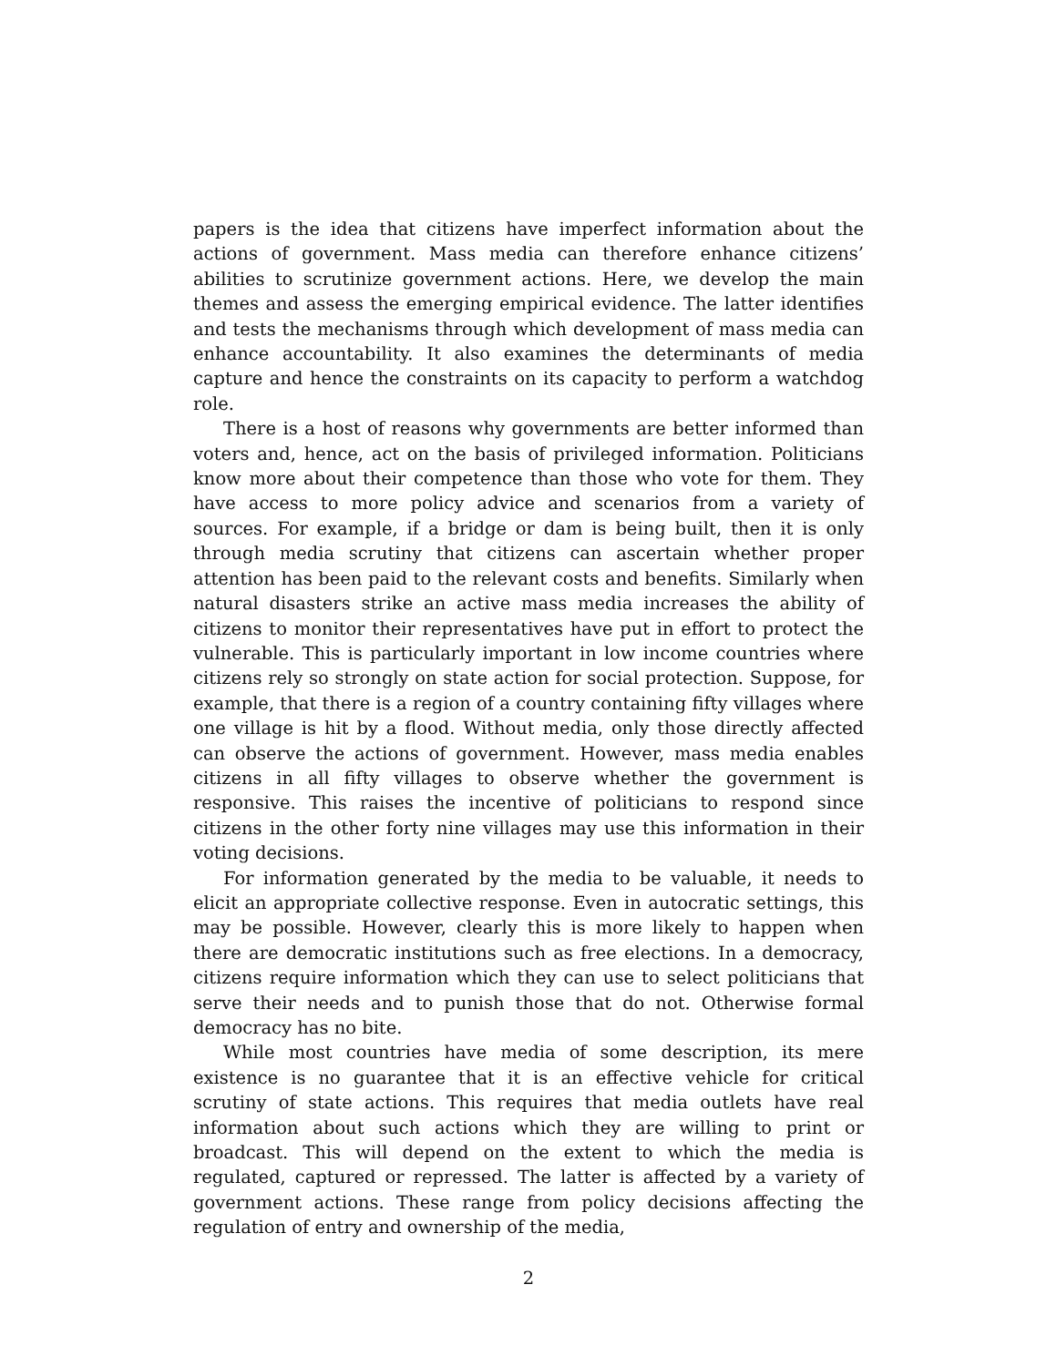papers is the idea that citizens have imperfect information about the actions of government. Mass media can therefore enhance citizens’ abilities to scrutinize government actions. Here, we develop the main themes and assess the emerging empirical evidence. The latter identifies and tests the mechanisms through which development of mass media can enhance accountability. It also examines the determinants of media capture and hence the constraints on its capacity to perform a watchdog role.
There is a host of reasons why governments are better informed than voters and, hence, act on the basis of privileged information. Politicians know more about their competence than those who vote for them. They have access to more policy advice and scenarios from a variety of sources. For example, if a bridge or dam is being built, then it is only through media scrutiny that citizens can ascertain whether proper attention has been paid to the relevant costs and benefits. Similarly when natural disasters strike an active mass media increases the ability of citizens to monitor their representatives have put in effort to protect the vulnerable. This is particularly important in low income countries where citizens rely so strongly on state action for social protection. Suppose, for example, that there is a region of a country containing fifty villages where one village is hit by a flood. Without media, only those directly affected can observe the actions of government. However, mass media enables citizens in all fifty villages to observe whether the government is responsive. This raises the incentive of politicians to respond since citizens in the other forty nine villages may use this information in their voting decisions.
For information generated by the media to be valuable, it needs to elicit an appropriate collective response. Even in autocratic settings, this may be possible. However, clearly this is more likely to happen when there are democratic institutions such as free elections. In a democracy, citizens require information which they can use to select politicians that serve their needs and to punish those that do not. Otherwise formal democracy has no bite.
While most countries have media of some description, its mere existence is no guarantee that it is an effective vehicle for critical scrutiny of state actions. This requires that media outlets have real information about such actions which they are willing to print or broadcast. This will depend on the extent to which the media is regulated, captured or repressed. The latter is affected by a variety of government actions. These range from policy decisions affecting the regulation of entry and ownership of the media,
2